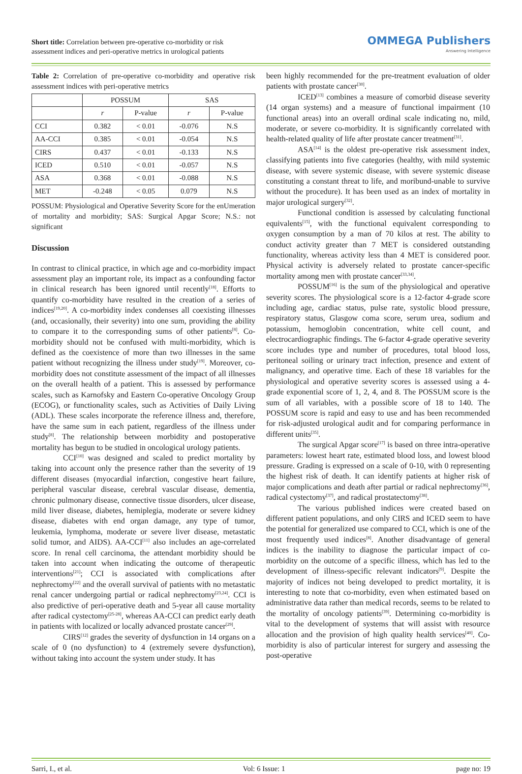Short title: Correlation between pre-operative co-morbidity or risk assessment indices and peri-operative metrics in urological patients
OMMEGA Publishers
Answering Intelligence
Table 2: Correlation of pre-operative co-morbidity and operative risk assessment indices with peri-operative metrics
| | POSSUM | | SAS | |
| --- | --- | --- | --- | --- |
| | r | P-value | r | P-value |
| CCI | 0.382 | < 0.01 | -0.076 | N.S |
| AA-CCI | 0.385 | < 0.01 | -0.054 | N.S |
| CIRS | 0.437 | < 0.01 | -0.133 | N.S |
| ICED | 0.510 | < 0.01 | -0.057 | N.S |
| ASA | 0.368 | < 0.01 | -0.088 | N.S |
| MET | -0.248 | < 0.05 | 0.079 | N.S |
POSSUM: Physiological and Operative Severity Score for the enUmeration of mortality and morbidity; SAS: Surgical Apgar Score; N.S.: not significant
Discussion
In contrast to clinical practice, in which age and co-morbidity impact assessment play an important role, its impact as a confounding factor in clinical research has been ignored until recently<sup>[18]</sup>. Efforts to quantify co-morbidity have resulted in the creation of a series of indices<sup>[19,20]</sup>. A co-morbidity index condenses all coexisting illnesses (and, occasionally, their severity) into one sum, providing the ability to compare it to the corresponding sums of other patients<sup>[8]</sup>. Co-morbidity should not be confused with multi-morbidity, which is defined as the coexistence of more than two illnesses in the same patient without recognizing the illness under study<sup>[19]</sup>. Moreover, co-morbidity does not constitute assessment of the impact of all illnesses on the overall health of a patient. This is assessed by performance scales, such as Karnofsky and Eastern Co-operative Oncology Group (ECOG), or functionality scales, such as Activities of Daily Living (ADL). These scales incorporate the reference illness and, therefore, have the same sum in each patient, regardless of the illness under study<sup>[8]</sup>. The relationship between morbidity and postoperative mortality has begun to be studied in oncological urology patients.
CCI<sup>[10]</sup> was designed and scaled to predict mortality by taking into account only the presence rather than the severity of 19 different diseases (myocardial infarction, congestive heart failure, peripheral vascular disease, cerebral vascular disease, dementia, chronic pulmonary disease, connective tissue disorders, ulcer disease, mild liver disease, diabetes, hemiplegia, moderate or severe kidney disease, diabetes with end organ damage, any type of tumor, leukemia, lymphoma, moderate or severe liver disease, metastatic solid tumor, and AIDS). AA-CCI<sup>[11]</sup> also includes an age-correlated score. In renal cell carcinoma, the attendant morbidity should be taken into account when indicating the outcome of therapeutic interventions<sup>[21]</sup>; CCI is associated with complications after nephrectomy<sup>[22]</sup> and the overall survival of patients with no metastatic renal cancer undergoing partial or radical nephrectomy<sup>[23,24]</sup>. CCI is also predictive of peri-operative death and 5-year all cause mortality after radical cystectomy<sup>[25-28]</sup>, whereas AA-CCI can predict early death in patients with localized or locally advanced prostate cancer<sup>[29]</sup>.
CIRS<sup>[12]</sup> grades the severity of dysfunction in 14 organs on a scale of 0 (no dysfunction) to 4 (extremely severe dysfunction), without taking into account the system under study. It has
been highly recommended for the pre-treatment evaluation of older patients with prostate cancer<sup>[30]</sup>.
ICED<sup>[13]</sup> combines a measure of comorbid disease severity (14 organ systems) and a measure of functional impairment (10 functional areas) into an overall ordinal scale indicating no, mild, moderate, or severe co-morbidity. It is significantly correlated with health-related quality of life after prostate cancer treatment<sup>[31]</sup>.
ASA<sup>[14]</sup> is the oldest pre-operative risk assessment index, classifying patients into five categories (healthy, with mild systemic disease, with severe systemic disease, with severe systemic disease constituting a constant threat to life, and moribund-unable to survive without the procedure). It has been used as an index of mortality in major urological surgery<sup>[32]</sup>.
Functional condition is assessed by calculating functional equivalents<sup>[15]</sup>, with the functional equivalent corresponding to oxygen consumption by a man of 70 kilos at rest. The ability to conduct activity greater than 7 MET is considered outstanding functionality, whereas activity less than 4 MET is considered poor. Physical activity is adversely related to prostate cancer-specific mortality among men with prostate cancer<sup>[33,34]</sup>.
POSSUM<sup>[16]</sup> is the sum of the physiological and operative severity scores. The physiological score is a 12-factor 4-grade score including age, cardiac status, pulse rate, systolic blood pressure, respiratory status, Glasgow coma score, serum urea, sodium and potassium, hemoglobin concentration, white cell count, and electrocardiographic findings. The 6-factor 4-grade operative severity score includes type and number of procedures, total blood loss, peritoneal soiling or urinary tract infection, presence and extent of malignancy, and operative time. Each of these 18 variables for the physiological and operative severity scores is assessed using a 4-grade exponential score of 1, 2, 4, and 8. The POSSUM score is the sum of all variables, with a possible score of 18 to 140. The POSSUM score is rapid and easy to use and has been recommended for risk-adjusted urological audit and for comparing performance in different units<sup>[35]</sup>.
The surgical Apgar score<sup>[17]</sup> is based on three intra-operative parameters: lowest heart rate, estimated blood loss, and lowest blood pressure. Grading is expressed on a scale of 0-10, with 0 representing the highest risk of death. It can identify patients at higher risk of major complications and death after partial or radical nephrectomy<sup>[36]</sup>, radical cystectomy<sup>[37]</sup>, and radical prostatectomy<sup>[38]</sup>.
The various published indices were created based on different patient populations, and only CIRS and ICED seem to have the potential for generalized use compared to CCI, which is one of the most frequently used indices<sup>[8]</sup>. Another disadvantage of general indices is the inability to diagnose the particular impact of co-morbidity on the outcome of a specific illness, which has led to the development of illness-specific relevant indicators<sup>[9]</sup>. Despite the majority of indices not being developed to predict mortality, it is interesting to note that co-morbidity, even when estimated based on administrative data rather than medical records, seems to be related to the mortality of oncology patients<sup>[39]</sup>. Determining co-morbidity is vital to the development of systems that will assist with resource allocation and the provision of high quality health services<sup>[40]</sup>. Co-morbidity is also of particular interest for surgery and assessing the post-operative
Sarri, I., et al. Vol: 6 Issue: 1 page no: 19